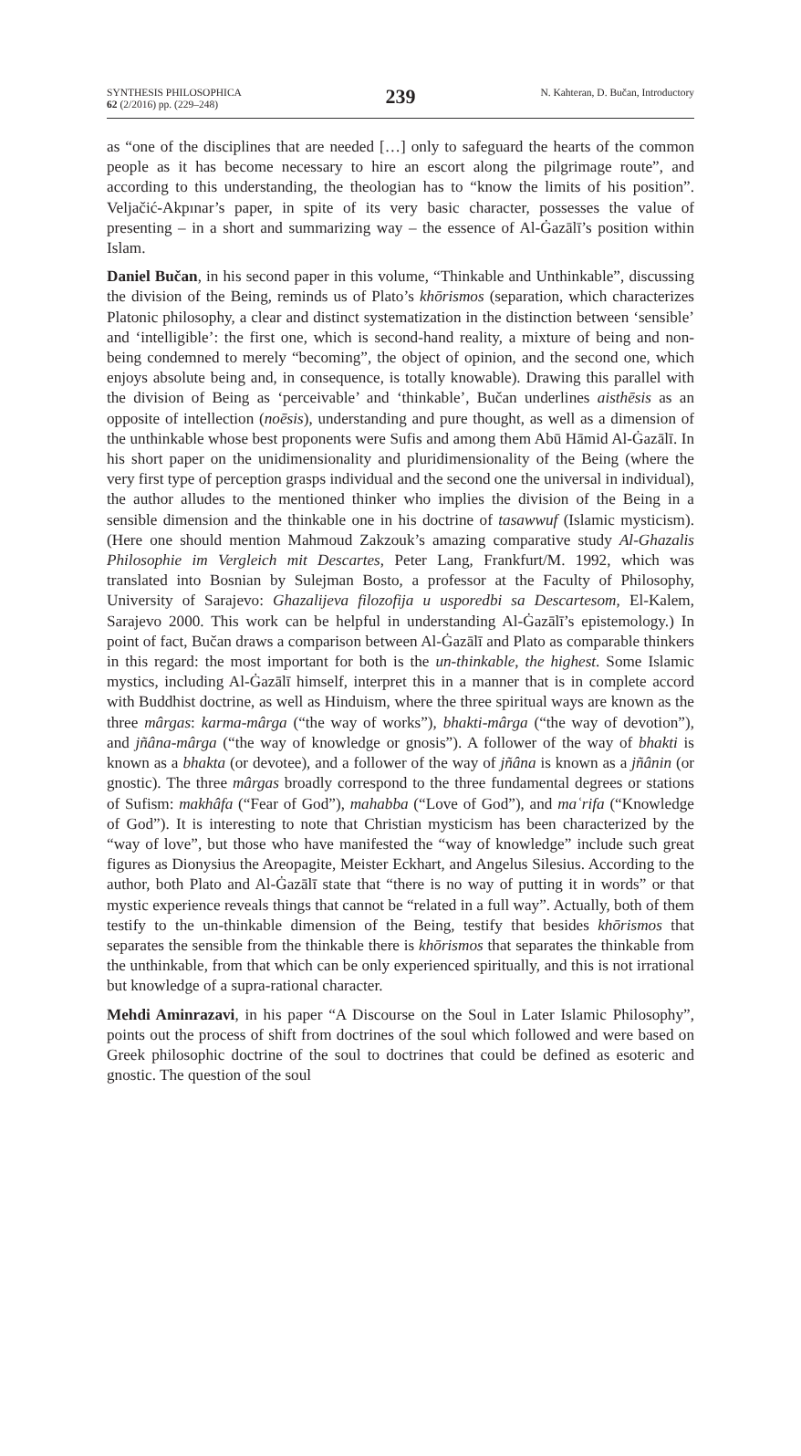SYNTHESIS PHILOSOPHICA
62 (2/2016) pp. (229–248)
239
N. Kahteran, D. Bučan, Introductory
as “one of the disciplines that are needed […] only to safeguard the hearts of the common people as it has become necessary to hire an escort along the pilgrimage route”, and according to this understanding, the theologian has to “know the limits of his position”. Veljačić-Akpınar’s paper, in spite of its very basic character, possesses the value of presenting – in a short and summarizing way – the essence of Al-Ġazālī’s position within Islam.
Daniel Bučan, in his second paper in this volume, “Thinkable and Unthinkable”, discussing the division of the Being, reminds us of Plato’s khōrismos (separation, which characterizes Platonic philosophy, a clear and distinct systematization in the distinction between ‘sensible’ and ‘intelligible’: the first one, which is second-hand reality, a mixture of being and non-being condemned to merely “becoming”, the object of opinion, and the second one, which enjoys absolute being and, in consequence, is totally knowable). Drawing this parallel with the division of Being as ‘perceivable’ and ‘thinkable’, Bučan underlines aisthēsis as an opposite of intellection (noēsis), understanding and pure thought, as well as a dimension of the unthinkable whose best proponents were Sufis and among them Abū Hāmid Al-Ġazālī. In his short paper on the unidimensionality and pluridimensionality of the Being (where the very first type of perception grasps individual and the second one the universal in individual), the author alludes to the mentioned thinker who implies the division of the Being in a sensible dimension and the thinkable one in his doctrine of tasawwuf (Islamic mysticism). (Here one should mention Mahmoud Zakzouk’s amazing comparative study Al-Ghazalis Philosophie im Vergleich mit Descartes, Peter Lang, Frankfurt/M. 1992, which was translated into Bosnian by Sulejman Bosto, a professor at the Faculty of Philosophy, University of Sarajevo: Ghazalijeva filozofija u usporedbi sa Descartesom, El-Kalem, Sarajevo 2000. This work can be helpful in understanding Al-Ġazālī’s epistemology.) In point of fact, Bučan draws a comparison between Al-Ġazālī and Plato as comparable thinkers in this regard: the most important for both is the un-thinkable, the highest. Some Islamic mystics, including Al-Ġazālī himself, interpret this in a manner that is in complete accord with Buddhist doctrine, as well as Hinduism, where the three spiritual ways are known as the three mârgas: karma-mârga (“the way of works”), bhakti-mârga (“the way of devotion”), and jñâna-mârga (“the way of knowledge or gnosis”). A follower of the way of bhakti is known as a bhakta (or devotee), and a follower of the way of jñâna is known as a jñânin (or gnostic). The three mârgas broadly correspond to the three fundamental degrees or stations of Sufism: makhâfa (“Fear of God”), mahabba (“Love of God”), and maʿrifa (“Knowledge of God”). It is interesting to note that Christian mysticism has been characterized by the “way of love”, but those who have manifested the “way of knowledge” include such great figures as Dionysius the Areopagite, Meister Eckhart, and Angelus Silesius. According to the author, both Plato and Al-Ġazālī state that “there is no way of putting it in words” or that mystic experience reveals things that cannot be “related in a full way”. Actually, both of them testify to the un-thinkable dimension of the Being, testify that besides khōrismos that separates the sensible from the thinkable there is khōrismos that separates the thinkable from the unthinkable, from that which can be only experienced spiritually, and this is not irrational but knowledge of a supra-rational character.
Mehdi Aminrazavi, in his paper “A Discourse on the Soul in Later Islamic Philosophy”, points out the process of shift from doctrines of the soul which followed and were based on Greek philosophic doctrine of the soul to doctrines that could be defined as esoteric and gnostic. The question of the soul